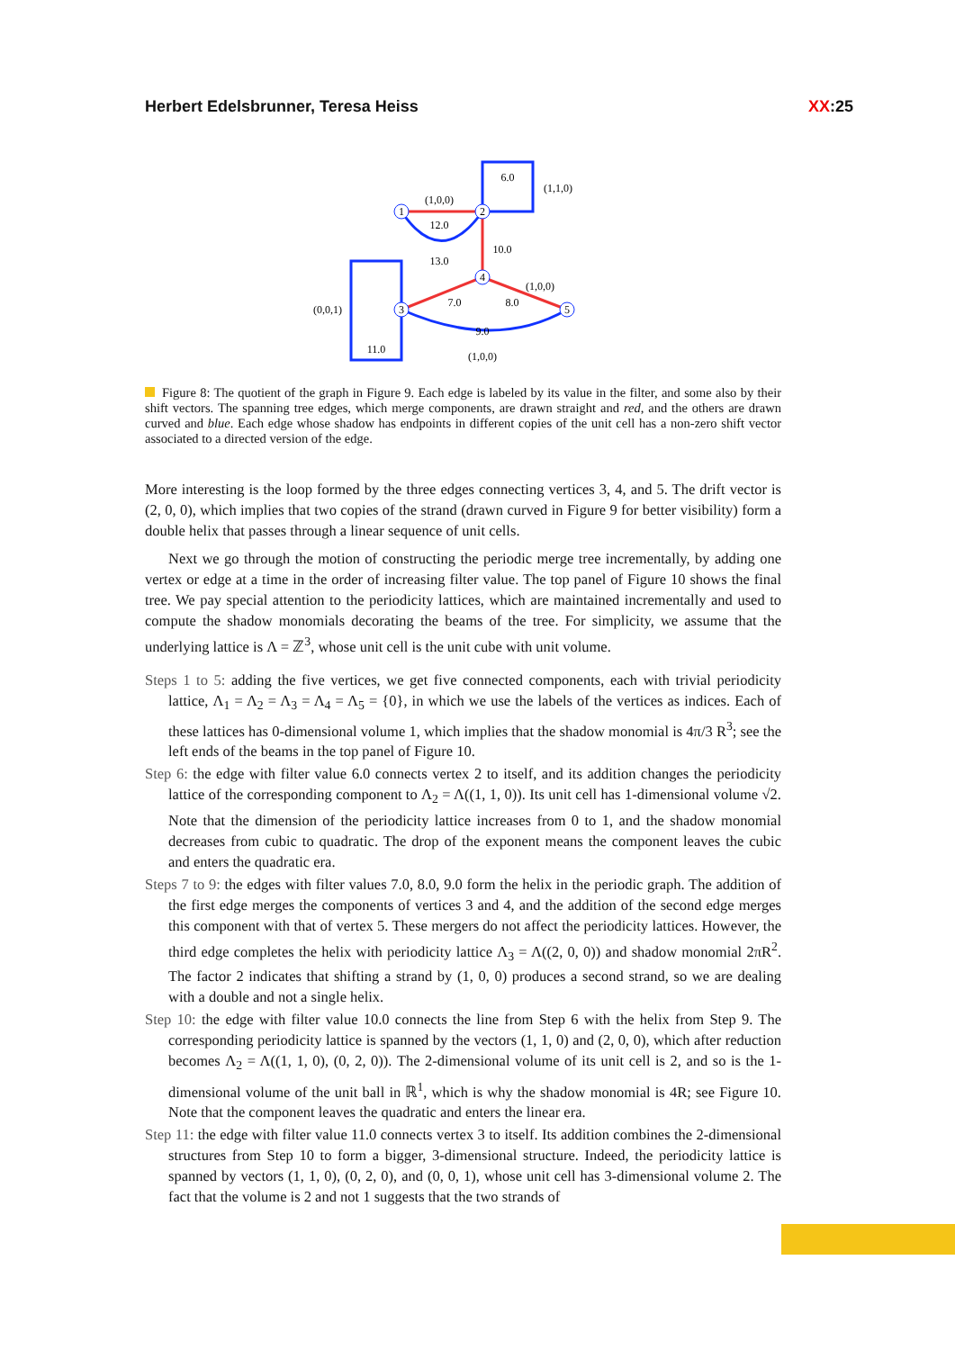Herbert Edelsbrunner, Teresa Heiss XX:25
1
2
3
4
5
(1,0,0)
12.0
13.0
6.0
(1,1,0)
10.0
(1,0,0)
7.0
8.0
(0,0,1)
11.0
9.0
(1,0,0)
Figure 8: The quotient of the graph in Figure 9. Each edge is labeled by its value in the filter, and some also by their shift vectors. The spanning tree edges, which merge components, are drawn straight and red, and the others are drawn curved and blue. Each edge whose shadow has endpoints in different copies of the unit cell has a non-zero shift vector associated to a directed version of the edge.
More interesting is the loop formed by the three edges connecting vertices 3, 4, and 5. The drift vector is (2, 0, 0), which implies that two copies of the strand (drawn curved in Figure 9 for better visibility) form a double helix that passes through a linear sequence of unit cells.
Next we go through the motion of constructing the periodic merge tree incrementally, by adding one vertex or edge at a time in the order of increasing filter value. The top panel of Figure 10 shows the final tree. We pay special attention to the periodicity lattices, which are maintained incrementally and used to compute the shadow monomials decorating the beams of the tree. For simplicity, we assume that the underlying lattice is Λ = ℤ<sup>3</sup>, whose unit cell is the unit cube with unit volume.
Steps 1 to 5: adding the five vertices, we get five connected components, each with trivial periodicity lattice, Λ<sub>1</sub> = Λ<sub>2</sub> = Λ<sub>3</sub> = Λ<sub>4</sub> = Λ<sub>5</sub> = {0}, in which we use the labels of the vertices as indices. Each of these lattices has 0-dimensional volume 1, which implies that the shadow monomial is 4π/3 R<sup>3</sup>; see the left ends of the beams in the top panel of Figure 10.
Step 6: the edge with filter value 6.0 connects vertex 2 to itself, and its addition changes the periodicity lattice of the corresponding component to Λ<sub>2</sub> = Λ((1, 1, 0)). Its unit cell has 1-dimensional volume √2. Note that the dimension of the periodicity lattice increases from 0 to 1, and the shadow monomial decreases from cubic to quadratic. The drop of the exponent means the component leaves the cubic and enters the quadratic era.
Steps 7 to 9: the edges with filter values 7.0, 8.0, 9.0 form the helix in the periodic graph. The addition of the first edge merges the components of vertices 3 and 4, and the addition of the second edge merges this component with that of vertex 5. These mergers do not affect the periodicity lattices. However, the third edge completes the helix with periodicity lattice Λ<sub>3</sub> = Λ((2, 0, 0)) and shadow monomial 2πR<sup>2</sup>. The factor 2 indicates that shifting a strand by (1, 0, 0) produces a second strand, so we are dealing with a double and not a single helix.
Step 10: the edge with filter value 10.0 connects the line from Step 6 with the helix from Step 9. The corresponding periodicity lattice is spanned by the vectors (1, 1, 0) and (2, 0, 0), which after reduction becomes Λ<sub>2</sub> = Λ((1, 1, 0), (0, 2, 0)). The 2-dimensional volume of its unit cell is 2, and so is the 1-dimensional volume of the unit ball in ℝ<sup>1</sup>, which is why the shadow monomial is 4R; see Figure 10. Note that the component leaves the quadratic and enters the linear era.
Step 11: the edge with filter value 11.0 connects vertex 3 to itself. Its addition combines the 2-dimensional structures from Step 10 to form a bigger, 3-dimensional structure. Indeed, the periodicity lattice is spanned by vectors (1, 1, 0), (0, 2, 0), and (0, 0, 1), whose unit cell has 3-dimensional volume 2. The fact that the volume is 2 and not 1 suggests that the two strands of